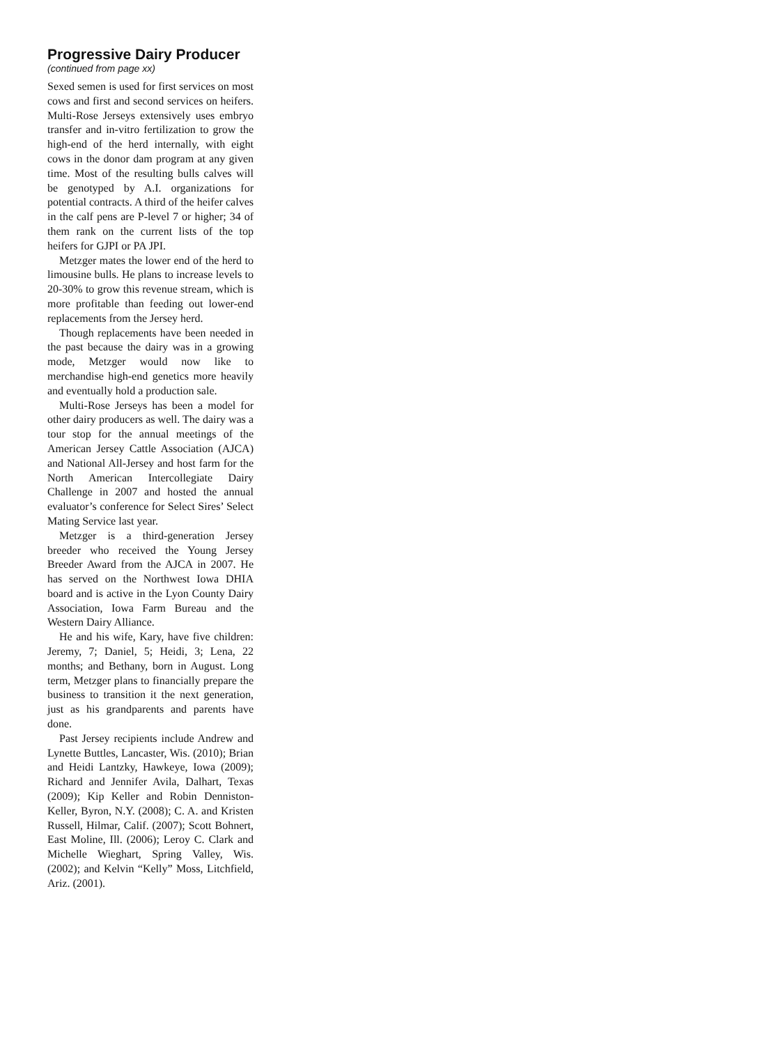Progressive Dairy Producer
(continued from page xx)
Sexed semen is used for first services on most cows and first and second services on heifers. Multi-Rose Jerseys extensively uses embryo transfer and in-vitro fertilization to grow the high-end of the herd internally, with eight cows in the donor dam program at any given time. Most of the resulting bulls calves will be genotyped by A.I. organizations for potential contracts. A third of the heifer calves in the calf pens are P-level 7 or higher; 34 of them rank on the current lists of the top heifers for GJPI or PA JPI.
Metzger mates the lower end of the herd to limousine bulls. He plans to increase levels to 20-30% to grow this revenue stream, which is more profitable than feeding out lower-end replacements from the Jersey herd.
Though replacements have been needed in the past because the dairy was in a growing mode, Metzger would now like to merchandise high-end genetics more heavily and eventually hold a production sale.
Multi-Rose Jerseys has been a model for other dairy producers as well. The dairy was a tour stop for the annual meetings of the American Jersey Cattle Association (AJCA) and National All-Jersey and host farm for the North American Intercollegiate Dairy Challenge in 2007 and hosted the annual evaluator’s conference for Select Sires’ Select Mating Service last year.
Metzger is a third-generation Jersey breeder who received the Young Jersey Breeder Award from the AJCA in 2007. He has served on the Northwest Iowa DHIA board and is active in the Lyon County Dairy Association, Iowa Farm Bureau and the Western Dairy Alliance.
He and his wife, Kary, have five children: Jeremy, 7; Daniel, 5; Heidi, 3; Lena, 22 months; and Bethany, born in August. Long term, Metzger plans to financially prepare the business to transition it the next generation, just as his grandparents and parents have done.
Past Jersey recipients include Andrew and Lynette Buttles, Lancaster, Wis. (2010); Brian and Heidi Lantzky, Hawkeye, Iowa (2009); Richard and Jennifer Avila, Dalhart, Texas (2009); Kip Keller and Robin Denniston-Keller, Byron, N.Y. (2008); C. A. and Kristen Russell, Hilmar, Calif. (2007); Scott Bohnert, East Moline, Ill. (2006); Leroy C. Clark and Michelle Wieghart, Spring Valley, Wis. (2002); and Kelvin “Kelly” Moss, Litchfield, Ariz. (2001).